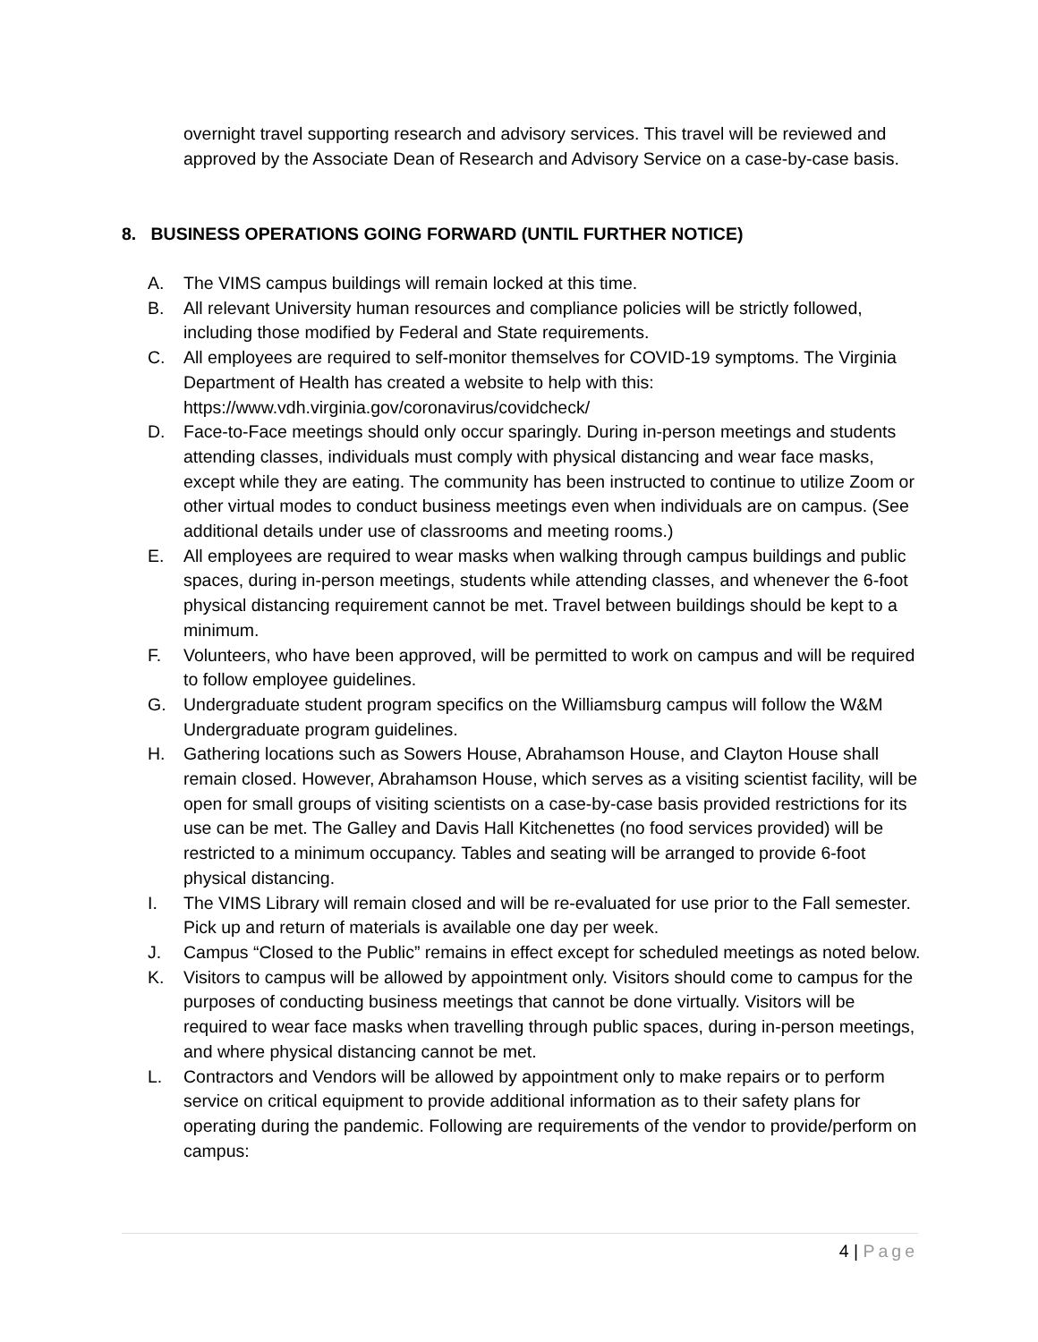overnight travel supporting research and advisory services. This travel will be reviewed and approved by the Associate Dean of Research and Advisory Service on a case-by-case basis.
8. BUSINESS OPERATIONS GOING FORWARD (UNTIL FURTHER NOTICE)
A. The VIMS campus buildings will remain locked at this time.
B. All relevant University human resources and compliance policies will be strictly followed, including those modified by Federal and State requirements.
C. All employees are required to self-monitor themselves for COVID-19 symptoms. The Virginia Department of Health has created a website to help with this: https://www.vdh.virginia.gov/coronavirus/covidcheck/
D. Face-to-Face meetings should only occur sparingly. During in-person meetings and students attending classes, individuals must comply with physical distancing and wear face masks, except while they are eating. The community has been instructed to continue to utilize Zoom or other virtual modes to conduct business meetings even when individuals are on campus. (See additional details under use of classrooms and meeting rooms.)
E. All employees are required to wear masks when walking through campus buildings and public spaces, during in-person meetings, students while attending classes, and whenever the 6-foot physical distancing requirement cannot be met. Travel between buildings should be kept to a minimum.
F. Volunteers, who have been approved, will be permitted to work on campus and will be required to follow employee guidelines.
G. Undergraduate student program specifics on the Williamsburg campus will follow the W&M Undergraduate program guidelines.
H. Gathering locations such as Sowers House, Abrahamson House, and Clayton House shall remain closed. However, Abrahamson House, which serves as a visiting scientist facility, will be open for small groups of visiting scientists on a case-by-case basis provided restrictions for its use can be met. The Galley and Davis Hall Kitchenettes (no food services provided) will be restricted to a minimum occupancy. Tables and seating will be arranged to provide 6-foot physical distancing.
I. The VIMS Library will remain closed and will be re-evaluated for use prior to the Fall semester. Pick up and return of materials is available one day per week.
J. Campus “Closed to the Public” remains in effect except for scheduled meetings as noted below.
K. Visitors to campus will be allowed by appointment only. Visitors should come to campus for the purposes of conducting business meetings that cannot be done virtually. Visitors will be required to wear face masks when travelling through public spaces, during in-person meetings, and where physical distancing cannot be met.
L. Contractors and Vendors will be allowed by appointment only to make repairs or to perform service on critical equipment to provide additional information as to their safety plans for operating during the pandemic. Following are requirements of the vendor to provide/perform on campus:
4 | Page